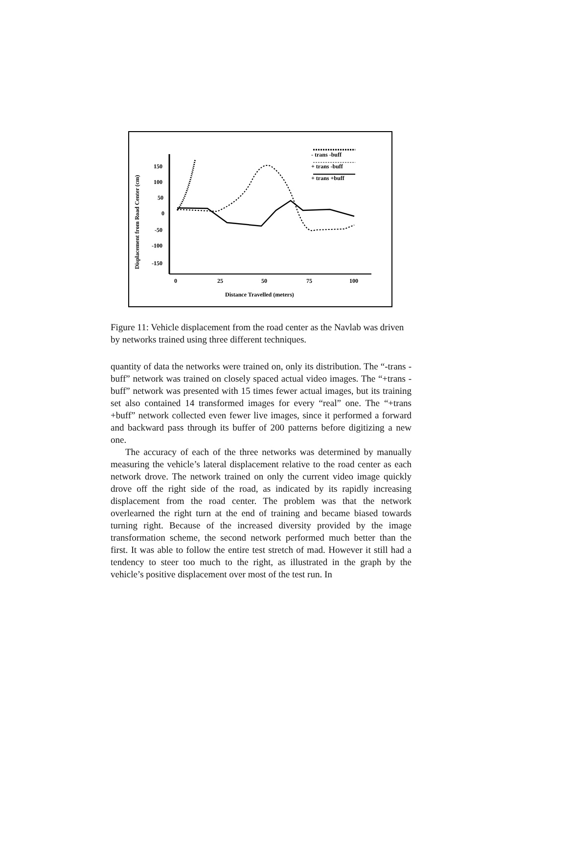Displacement from Road Center (cm)
150
100
50
0
-50
-100
-150
0
25
50
75
100
Distance Travelled (meters)
- trans -buff
+ trans -buff
+ trans +buff
Figure 11: Vehicle displacement from the road center as the Navlab was driven by networks trained using three different techniques.
quantity of data the networks were trained on, only its distribution. The “-trans -buff” network was trained on closely spaced actual video images. The “+trans -buff” network was presented with 15 times fewer actual images, but its training set also contained 14 transformed images for every “real” one. The “+trans +buff” network collected even fewer live images, since it performed a forward and backward pass through its buffer of 200 patterns before digitizing a new one.
The accuracy of each of the three networks was determined by manually measuring the vehicle’s lateral displacement relative to the road center as each network drove. The network trained on only the current video image quickly drove off the right side of the road, as indicated by its rapidly increasing displacement from the road center. The problem was that the network overlearned the right turn at the end of training and became biased towards turning right. Because of the increased diversity provided by the image transformation scheme, the second network performed much better than the first. It was able to follow the entire test stretch of mad. However it still had a tendency to steer too much to the right, as illustrated in the graph by the vehicle’s positive displacement over most of the test run. In